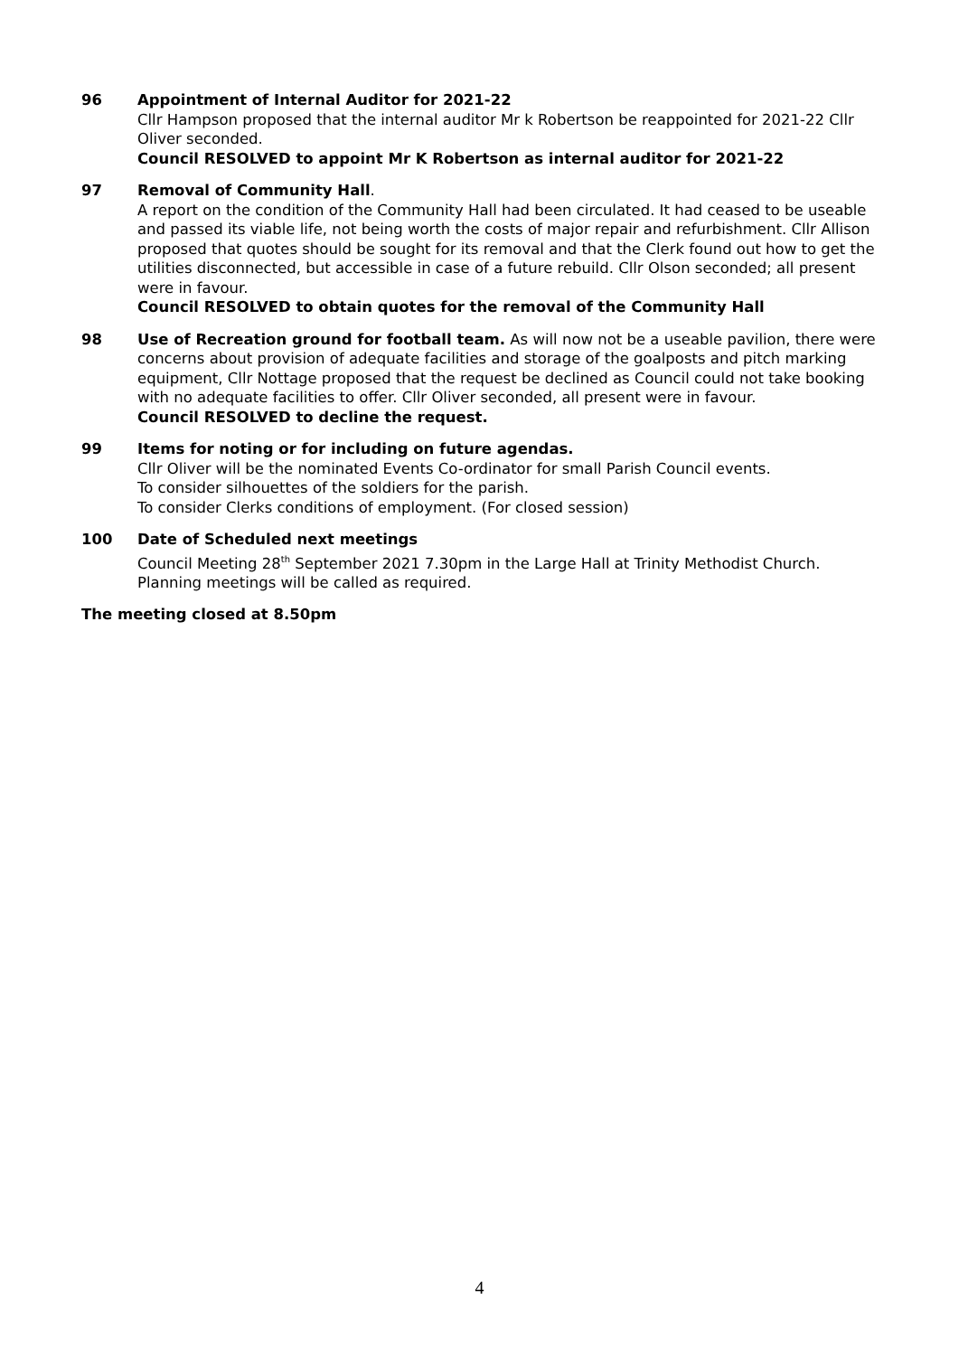96 Appointment of Internal Auditor for 2021-22
Cllr Hampson proposed that the internal auditor Mr k Robertson be reappointed for 2021-22 Cllr Oliver seconded.
Council RESOLVED to appoint Mr K Robertson as internal auditor for 2021-22
97 Removal of Community Hall.
A report on the condition of the Community Hall had been circulated. It had ceased to be useable and passed its viable life, not being worth the costs of major repair and refurbishment. Cllr Allison proposed that quotes should be sought for its removal and that the Clerk found out how to get the utilities disconnected, but accessible in case of a future rebuild. Cllr Olson seconded; all present were in favour.
Council RESOLVED to obtain quotes for the removal of the Community Hall
98 Use of Recreation ground for football team. As will now not be a useable pavilion, there were concerns about provision of adequate facilities and storage of the goalposts and pitch marking equipment, Cllr Nottage proposed that the request be declined as Council could not take booking with no adequate facilities to offer. Cllr Oliver seconded, all present were in favour.
Council RESOLVED to decline the request.
99 Items for noting or for including on future agendas.
Cllr Oliver will be the nominated Events Co-ordinator for small Parish Council events.
To consider silhouettes of the soldiers for the parish.
To consider Clerks conditions of employment. (For closed session)
100 Date of Scheduled next meetings
Council Meeting 28<sup>th</sup> September 2021 7.30pm in the Large Hall at Trinity Methodist Church.
Planning meetings will be called as required.
The meeting closed at 8.50pm
4